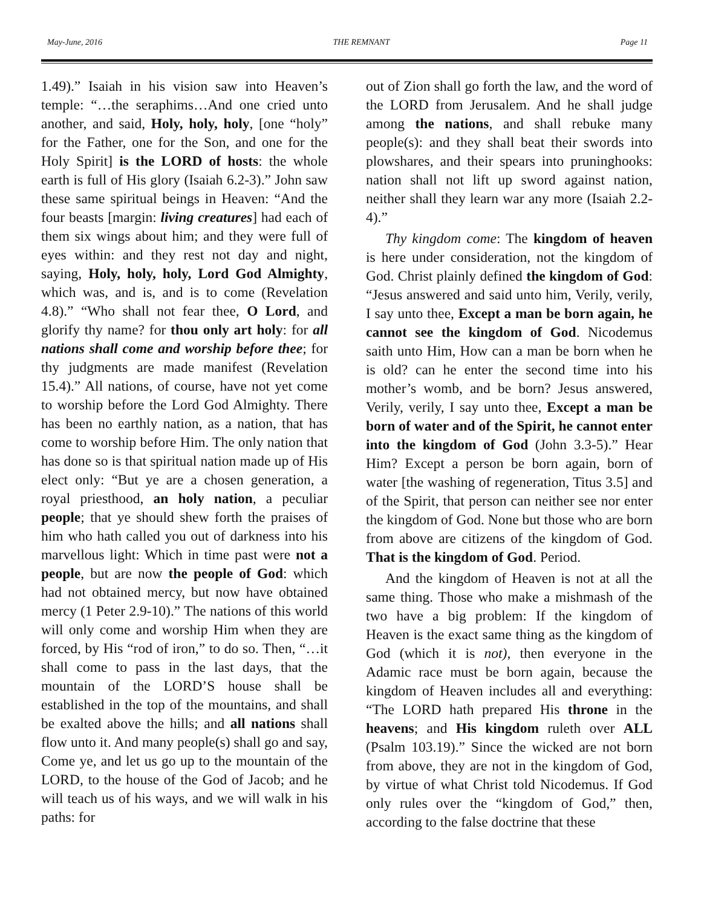May-June, 2016 THE REMNANT Page 11
1.49).” Isaiah in his vision saw into Heaven’s temple: “…the seraphims…And one cried unto another, and said, Holy, holy, holy, [one “holy” for the Father, one for the Son, and one for the Holy Spirit] is the LORD of hosts: the whole earth is full of His glory (Isaiah 6.2-3).” John saw these same spiritual beings in Heaven: “And the four beasts [margin: living creatures] had each of them six wings about him; and they were full of eyes within: and they rest not day and night, saying, Holy, holy, holy, Lord God Almighty, which was, and is, and is to come (Revelation 4.8).” “Who shall not fear thee, O Lord, and glorify thy name? for thou only art holy: for all nations shall come and worship before thee; for thy judgments are made manifest (Revelation 15.4).” All nations, of course, have not yet come to worship before the Lord God Almighty. There has been no earthly nation, as a nation, that has come to worship before Him. The only nation that has done so is that spiritual nation made up of His elect only: “But ye are a chosen generation, a royal priesthood, an holy nation, a peculiar people; that ye should shew forth the praises of him who hath called you out of darkness into his marvellous light: Which in time past were not a people, but are now the people of God: which had not obtained mercy, but now have obtained mercy (1 Peter 2.9-10).” The nations of this world will only come and worship Him when they are forced, by His “rod of iron,” to do so. Then, “…it shall come to pass in the last days, that the mountain of the LORD’S house shall be established in the top of the mountains, and shall be exalted above the hills; and all nations shall flow unto it. And many people(s) shall go and say, Come ye, and let us go up to the mountain of the LORD, to the house of the God of Jacob; and he will teach us of his ways, and we will walk in his paths: for
out of Zion shall go forth the law, and the word of the LORD from Jerusalem. And he shall judge among the nations, and shall rebuke many people(s): and they shall beat their swords into plowshares, and their spears into pruninghooks: nation shall not lift up sword against nation, neither shall they learn war any more (Isaiah 2.2-4).”
Thy kingdom come: The kingdom of heaven is here under consideration, not the kingdom of God. Christ plainly defined the kingdom of God: “Jesus answered and said unto him, Verily, verily, I say unto thee, Except a man be born again, he cannot see the kingdom of God. Nicodemus saith unto Him, How can a man be born when he is old? can he enter the second time into his mother’s womb, and be born? Jesus answered, Verily, verily, I say unto thee, Except a man be born of water and of the Spirit, he cannot enter into the kingdom of God (John 3.3-5).” Hear Him? Except a person be born again, born of water [the washing of regeneration, Titus 3.5] and of the Spirit, that person can neither see nor enter the kingdom of God. None but those who are born from above are citizens of the kingdom of God. That is the kingdom of God. Period.
And the kingdom of Heaven is not at all the same thing. Those who make a mishmash of the two have a big problem: If the kingdom of Heaven is the exact same thing as the kingdom of God (which it is not), then everyone in the Adamic race must be born again, because the kingdom of Heaven includes all and everything: “The LORD hath prepared His throne in the heavens; and His kingdom ruleth over ALL (Psalm 103.19).” Since the wicked are not born from above, they are not in the kingdom of God, by virtue of what Christ told Nicodemus. If God only rules over the “kingdom of God,” then, according to the false doctrine that these